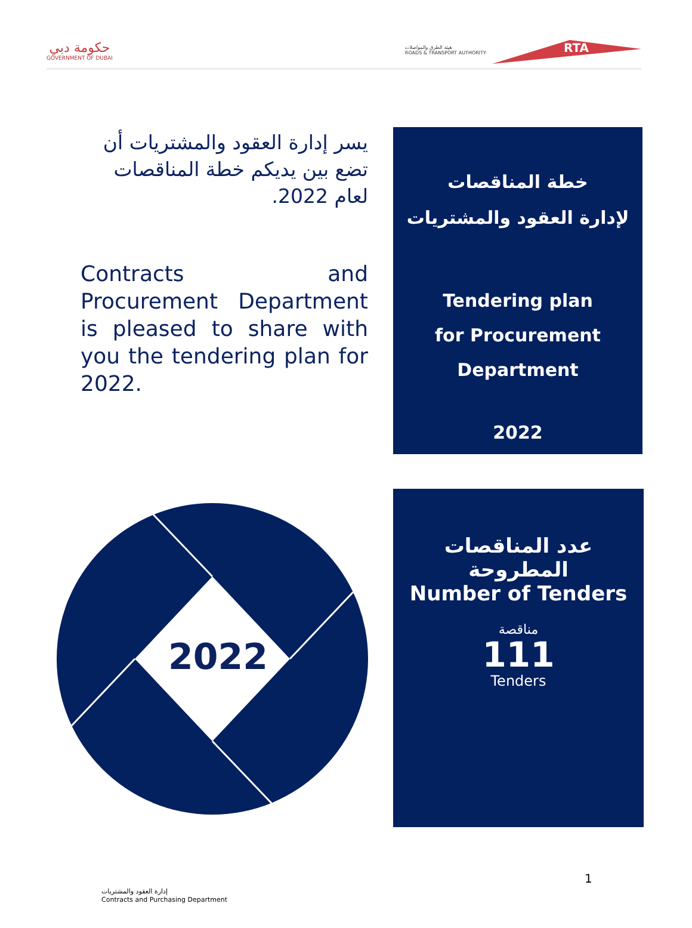حكومة دبي
GOVERNMENT OF DUBAI
هيئة الطرق والمواصلات
ROADS & TRANSPORT AUTHORITY
RTA
يسر إدارة العقود والمشتريات أن تضع بين يديكم خطة المناقصات لعام 2022.
Contracts and Procurement Department is pleased to share with you the tendering plan for 2022.
خطة المناقصات
لإدارة العقود والمشتريات
Tendering plan
for Procurement
Department
2022
2022
عدد المناقصات المطروحة
Number of Tenders
مناقصة
111
Tenders
1
إدارة العقود والمشتريات
Contracts and Purchasing Department